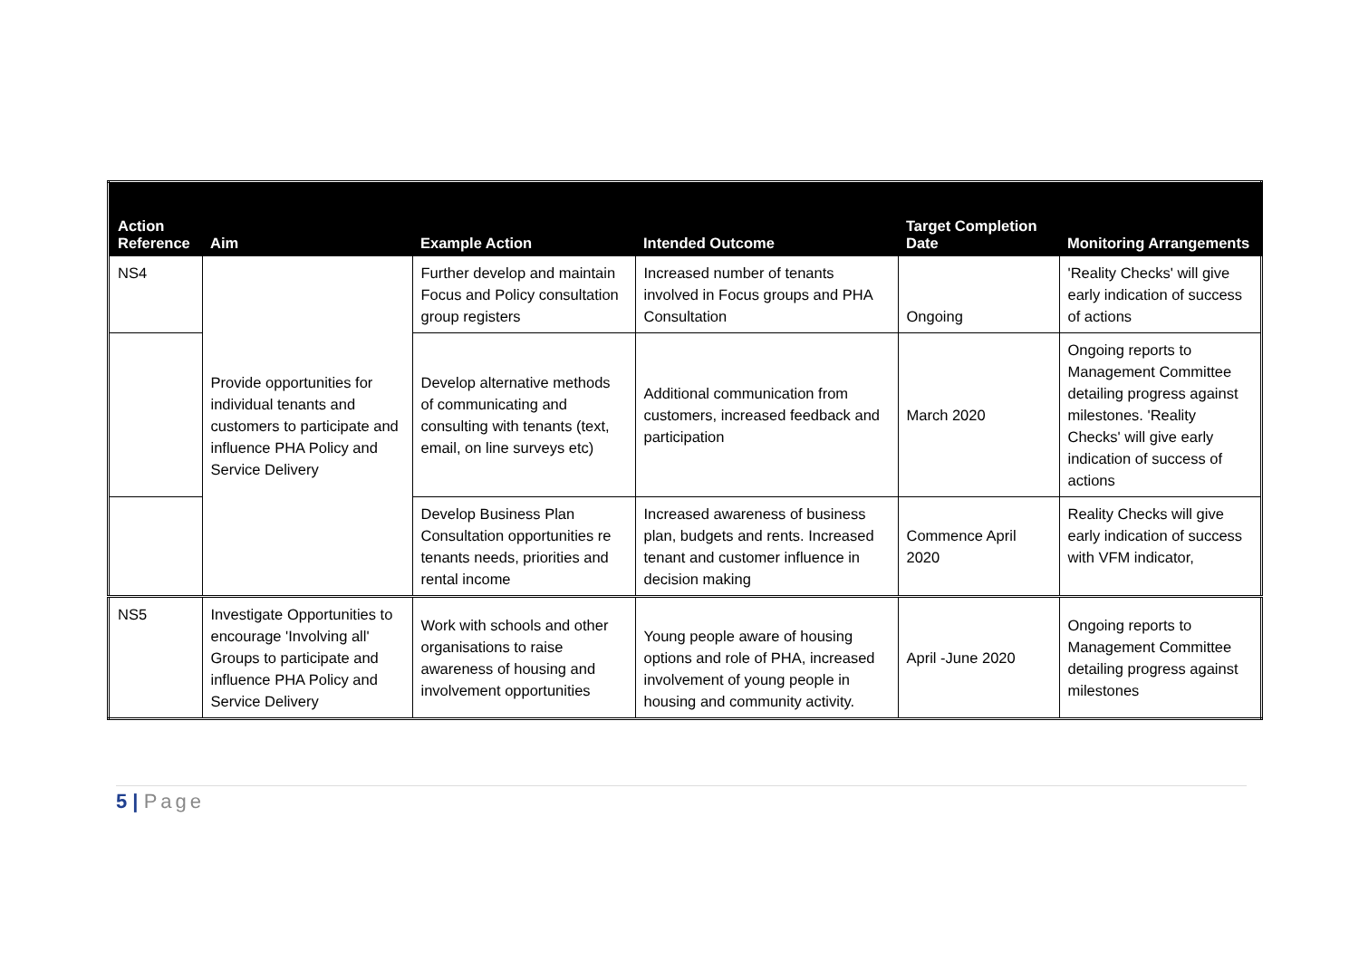| Action Reference | Aim | Example Action | Intended Outcome | Target Completion Date | Monitoring Arrangements |
| --- | --- | --- | --- | --- | --- |
| NS4 | Provide opportunities for individual tenants and customers to participate and influence PHA Policy and Service Delivery | Further develop and maintain Focus and Policy consultation group registers | Increased number of tenants involved in Focus groups and PHA Consultation | Ongoing | 'Reality Checks' will give early indication of success of actions |
| | | Develop alternative methods of communicating and consulting with tenants (text, email, on line surveys etc) | Additional communication from customers, increased feedback and participation | March 2020 | Ongoing reports to Management Committee detailing progress against milestones. 'Reality Checks' will give early indication of success of actions |
| | | Develop Business Plan Consultation opportunities re tenants needs, priorities and rental income | Increased awareness of business plan, budgets and rents. Increased tenant and customer influence in decision making | Commence April 2020 | Reality Checks will give early indication of success with VFM indicator, |
| NS5 | Investigate Opportunities to encourage 'Involving all' Groups to participate and influence PHA Policy and Service Delivery | Work with schools and other organisations to raise awareness of housing and involvement opportunities | Young people aware of housing options and role of PHA, increased involvement of young people in housing and community activity. | April -June 2020 | Ongoing reports to Management Committee detailing progress against milestones |
5 | Page